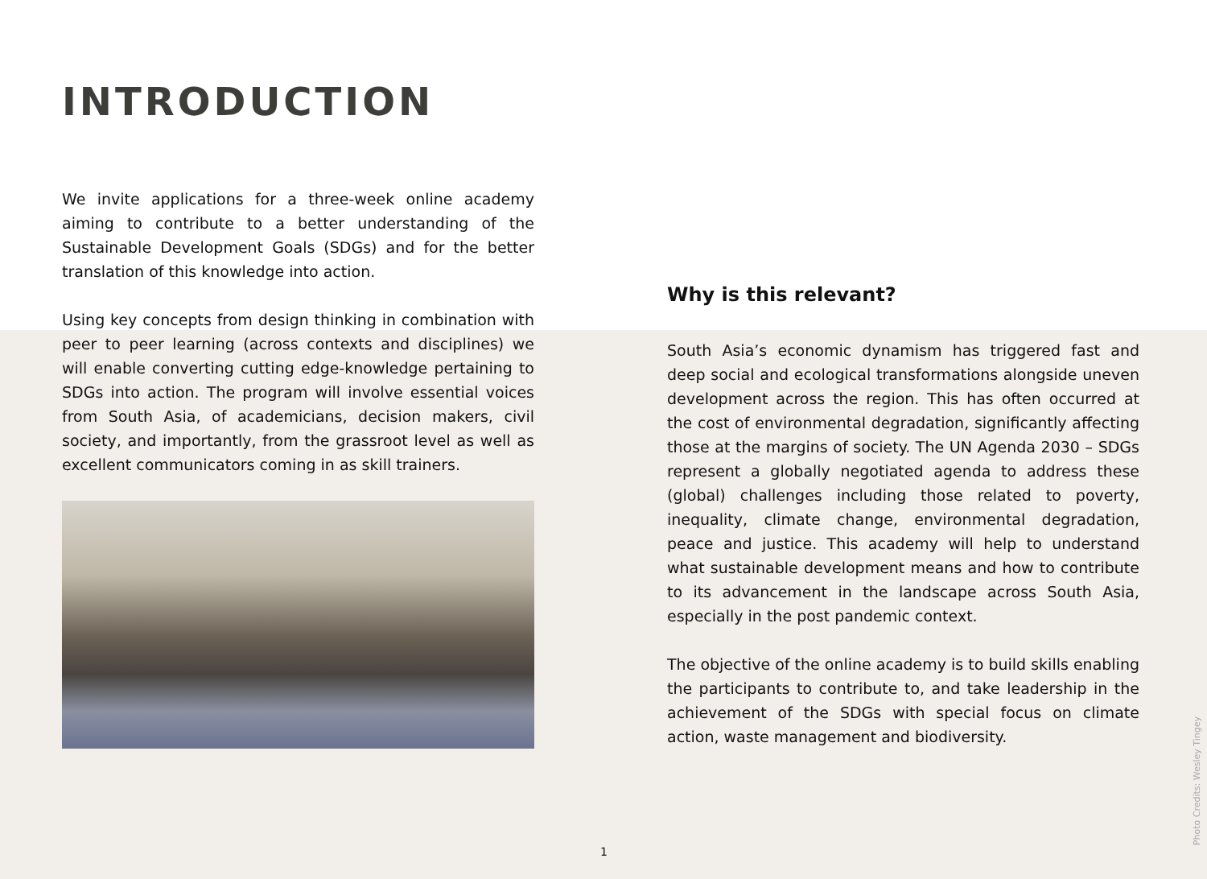INTRODUCTION
We invite applications for a three-week online academy aiming to contribute to a better understanding of the Sustainable Development Goals (SDGs) and for the better translation of this knowledge into action.
Using key concepts from design thinking in combination with peer to peer learning (across contexts and disciplines) we will enable converting cutting edge-knowledge pertaining to SDGs into action. The program will involve essential voices from South Asia, of academicians, decision makers, civil society, and importantly, from the grassroot level as well as excellent communicators coming in as skill trainers.
Why is this relevant?
South Asia’s economic dynamism has triggered fast and deep social and ecological transformations alongside uneven development across the region. This has often occurred at the cost of environmental degradation, significantly affecting those at the margins of society. The UN Agenda 2030 – SDGs represent a globally negotiated agenda to address these (global) challenges including those related to poverty, inequality, climate change, environmental degradation, peace and justice. This academy will help to understand what sustainable development means and how to contribute to its advancement in the landscape across South Asia, especially in the post pandemic context.
The objective of the online academy is to build skills enabling the participants to contribute to, and take leadership in the achievement of the SDGs with special focus on climate action, waste management and biodiversity.
1
Photo Credits: Wesley Tingey